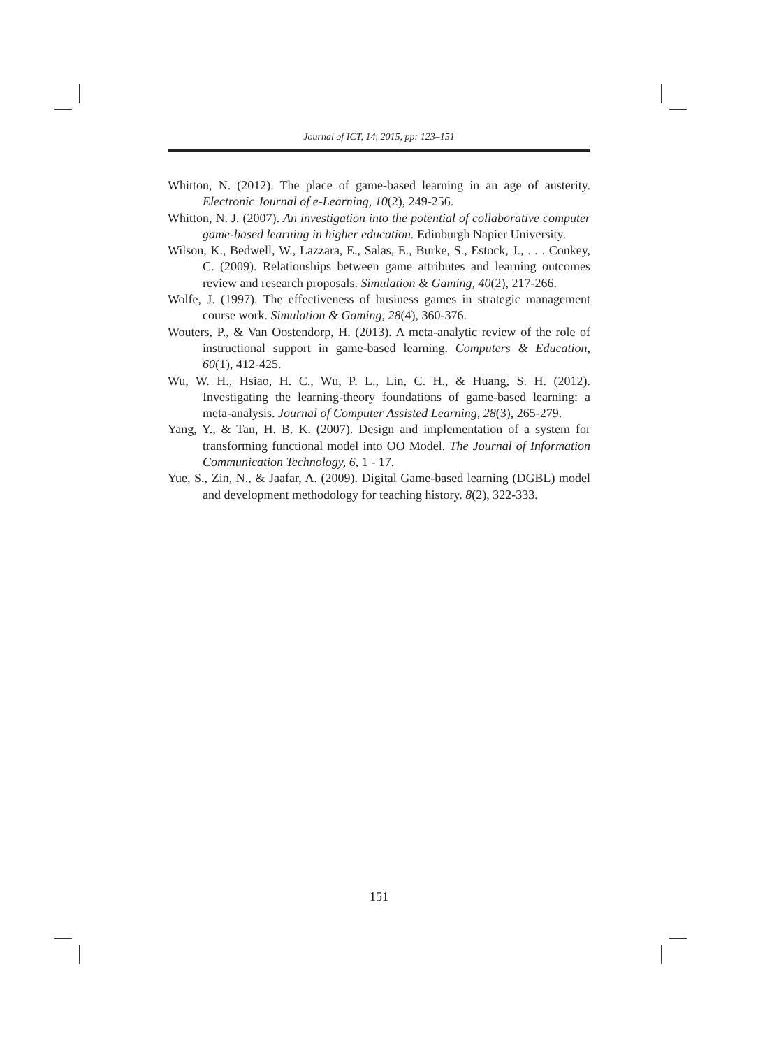Journal of ICT, 14, 2015, pp: 123–151
Whitton, N. (2012). The place of game-based learning in an age of austerity. Electronic Journal of e-Learning, 10(2), 249-256.
Whitton, N. J. (2007). An investigation into the potential of collaborative computer game-based learning in higher education. Edinburgh Napier University.
Wilson, K., Bedwell, W., Lazzara, E., Salas, E., Burke, S., Estock, J., . . . Conkey, C. (2009). Relationships between game attributes and learning outcomes review and research proposals. Simulation & Gaming, 40(2), 217-266.
Wolfe, J. (1997). The effectiveness of business games in strategic management course work. Simulation & Gaming, 28(4), 360-376.
Wouters, P., & Van Oostendorp, H. (2013). A meta-analytic review of the role of instructional support in game-based learning. Computers & Education, 60(1), 412-425.
Wu, W. H., Hsiao, H. C., Wu, P. L., Lin, C. H., & Huang, S. H. (2012). Investigating the learning-theory foundations of game-based learning: a meta-analysis. Journal of Computer Assisted Learning, 28(3), 265-279.
Yang, Y., & Tan, H. B. K. (2007). Design and implementation of a system for transforming functional model into OO Model. The Journal of Information Communication Technology, 6, 1 - 17.
Yue, S., Zin, N., & Jaafar, A. (2009). Digital Game-based learning (DGBL) model and development methodology for teaching history. 8(2), 322-333.
151